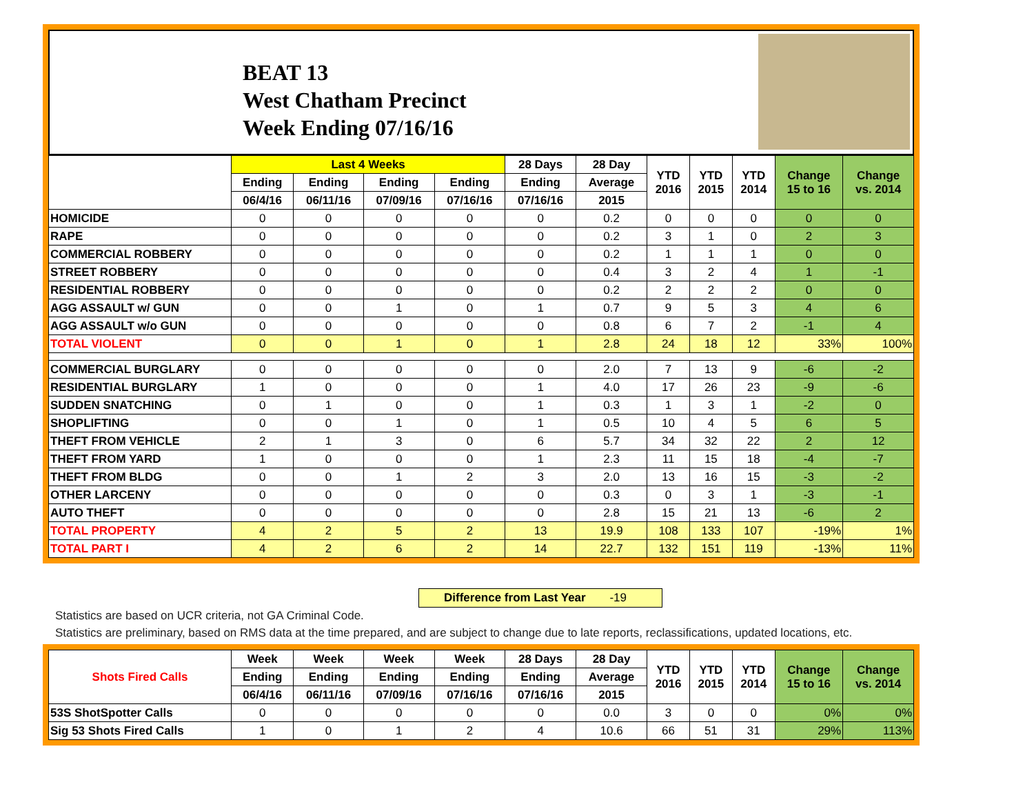BEAT 13
West Chatham Precinct
Week Ending 07/16/16
| | Last 4 Weeks | | | | 28 Days | 28 Day | YTD 2016 | YTD 2015 | YTD 2014 | Change 15 to 16 | Change vs. 2014 |
| --- | --- | --- | --- | --- | --- | --- | --- | --- | --- | --- | --- |
| | Ending | Ending | Ending | Ending | Ending | Average | | | | | |
| | 06/4/16 | 06/11/16 | 07/09/16 | 07/16/16 | 07/16/16 | 2015 | | | | | |
| HOMICIDE | 0 | 0 | 0 | 0 | 0 | 0.2 | 0 | 0 | 0 | 0 | 0 |
| RAPE | 0 | 0 | 0 | 0 | 0 | 0.2 | 3 | 1 | 0 | 2 | 3 |
| COMMERCIAL ROBBERY | 0 | 0 | 0 | 0 | 0 | 0.2 | 1 | 1 | 1 | 0 | 0 |
| STREET ROBBERY | 0 | 0 | 0 | 0 | 0 | 0.4 | 3 | 2 | 4 | 1 | -1 |
| RESIDENTIAL ROBBERY | 0 | 0 | 0 | 0 | 0 | 0.2 | 2 | 2 | 2 | 0 | 0 |
| AGG ASSAULT w/ GUN | 0 | 0 | 1 | 0 | 1 | 0.7 | 9 | 5 | 3 | 4 | 6 |
| AGG ASSAULT w/o GUN | 0 | 0 | 0 | 0 | 0 | 0.8 | 6 | 7 | 2 | -1 | 4 |
| TOTAL VIOLENT | 0 | 0 | 1 | 0 | 1 | 2.8 | 24 | 18 | 12 | 33% | 100% |
| COMMERCIAL BURGLARY | 0 | 0 | 0 | 0 | 0 | 2.0 | 7 | 13 | 9 | -6 | -2 |
| RESIDENTIAL BURGLARY | 1 | 0 | 0 | 0 | 1 | 4.0 | 17 | 26 | 23 | -9 | -6 |
| SUDDEN SNATCHING | 0 | 1 | 0 | 0 | 1 | 0.3 | 1 | 3 | 1 | -2 | 0 |
| SHOPLIFTING | 0 | 0 | 1 | 0 | 1 | 0.5 | 10 | 4 | 5 | 6 | 5 |
| THEFT FROM VEHICLE | 2 | 1 | 3 | 0 | 6 | 5.7 | 34 | 32 | 22 | 2 | 12 |
| THEFT FROM YARD | 1 | 0 | 0 | 0 | 1 | 2.3 | 11 | 15 | 18 | -4 | -7 |
| THEFT FROM BLDG | 0 | 0 | 1 | 2 | 3 | 2.0 | 13 | 16 | 15 | -3 | -2 |
| OTHER LARCENY | 0 | 0 | 0 | 0 | 0 | 0.3 | 0 | 3 | 1 | -3 | -1 |
| AUTO THEFT | 0 | 0 | 0 | 0 | 0 | 2.8 | 15 | 21 | 13 | -6 | 2 |
| TOTAL PROPERTY | 4 | 2 | 5 | 2 | 13 | 19.9 | 108 | 133 | 107 | -19% | 1% |
| TOTAL PART I | 4 | 2 | 6 | 2 | 14 | 22.7 | 132 | 151 | 119 | -13% | 11% |
Difference from Last Year -19
Statistics are based on UCR criteria, not GA Criminal Code.
Statistics are preliminary, based on RMS data at the time prepared, and are subject to change due to late reports, reclassifications, updated locations, etc.
| Shots Fired Calls | Week | Week | Week | Week | 28 Days | 28 Day | YTD 2016 | YTD 2015 | YTD 2014 | Change 15 to 16 | Change vs. 2014 |
| --- | --- | --- | --- | --- | --- | --- | --- | --- | --- | --- | --- |
| | Ending | Ending | Ending | Ending | Ending | Average | | | | | |
| | 06/4/16 | 06/11/16 | 07/09/16 | 07/16/16 | 07/16/16 | 2015 | | | | | |
| 53S ShotSpotter Calls | 0 | 0 | 0 | 0 | 0 | 0.0 | 3 | 0 | 0 | 0% | 0% |
| Sig 53 Shots Fired Calls | 1 | 0 | 1 | 2 | 4 | 10.6 | 66 | 51 | 31 | 29% | 113% |